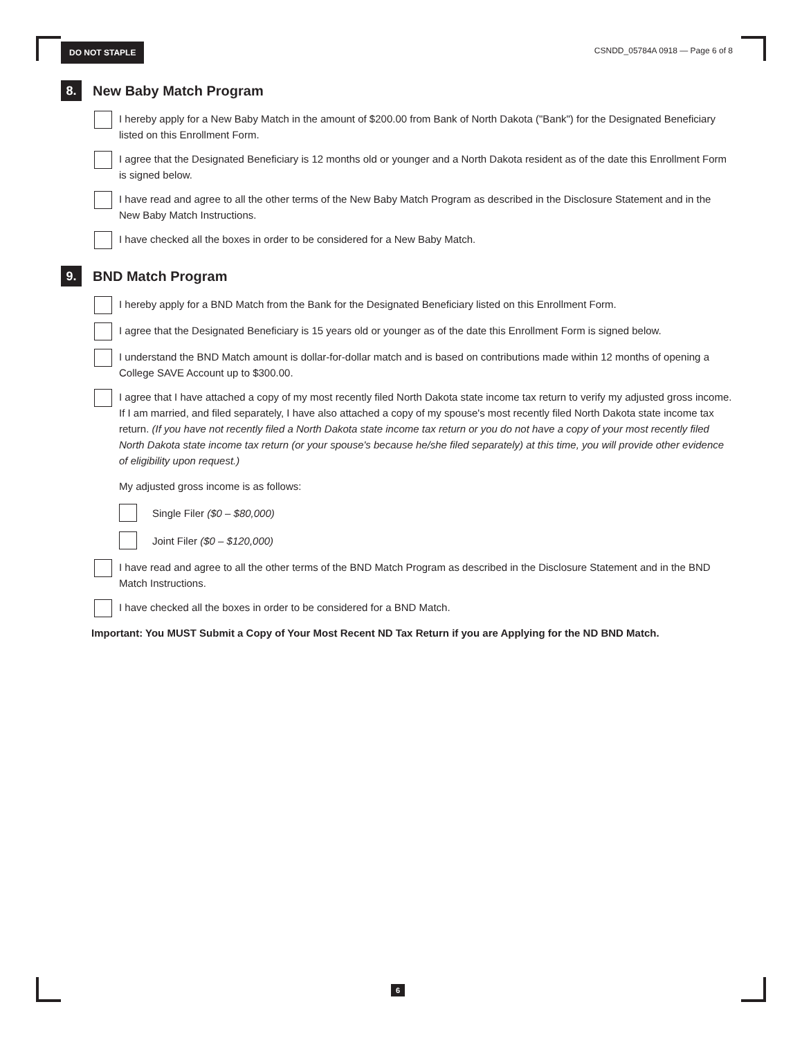DO NOT STAPLE
CSNDD_05784A 0918 — Page 6 of 8
8.
New Baby Match Program
I hereby apply for a New Baby Match in the amount of $200.00 from Bank of North Dakota ("Bank") for the Designated Beneficiary listed on this Enrollment Form.
I agree that the Designated Beneficiary is 12 months old or younger and a North Dakota resident as of the date this Enrollment Form is signed below.
I have read and agree to all the other terms of the New Baby Match Program as described in the Disclosure Statement and in the New Baby Match Instructions.
I have checked all the boxes in order to be considered for a New Baby Match.
9.
BND Match Program
I hereby apply for a BND Match from the Bank for the Designated Beneficiary listed on this Enrollment Form.
I agree that the Designated Beneficiary is 15 years old or younger as of the date this Enrollment Form is signed below.
I understand the BND Match amount is dollar-for-dollar match and is based on contributions made within 12 months of opening a College SAVE Account up to $300.00.
I agree that I have attached a copy of my most recently filed North Dakota state income tax return to verify my adjusted gross income. If I am married, and filed separately, I have also attached a copy of my spouse's most recently filed North Dakota state income tax return. (If you have not recently filed a North Dakota state income tax return or you do not have a copy of your most recently filed North Dakota state income tax return (or your spouse's because he/she filed separately) at this time, you will provide other evidence of eligibility upon request.)
My adjusted gross income is as follows:
Single Filer ($0 – $80,000)
Joint Filer ($0 – $120,000)
I have read and agree to all the other terms of the BND Match Program as described in the Disclosure Statement and in the BND Match Instructions.
I have checked all the boxes in order to be considered for a BND Match.
Important: You MUST Submit a Copy of Your Most Recent ND Tax Return if you are Applying for the ND BND Match.
6